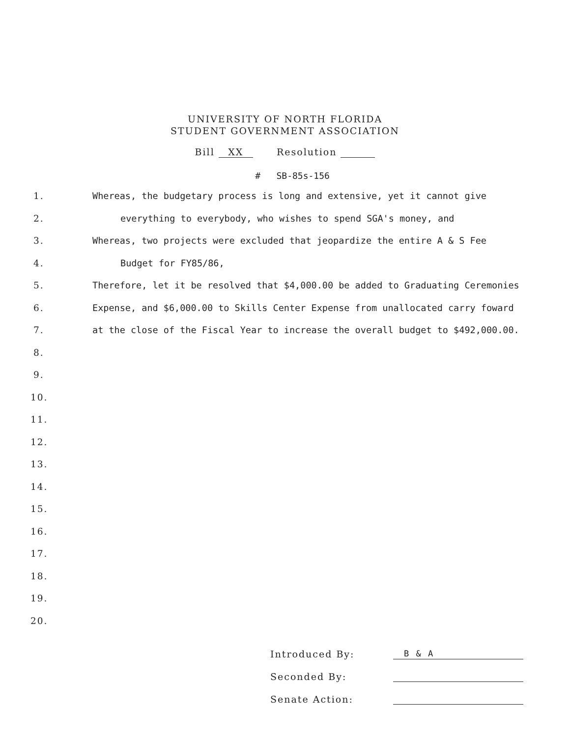UNIVERSITY OF NORTH FLORIDA
STUDENT GOVERNMENT ASSOCIATION
Bill XX Resolution
# SB-85s-156
1. Whereas, the budgetary process is long and extensive, yet it cannot give
2. everything to everybody, who wishes to spend SGA's money, and
3. Whereas, two projects were excluded that jeopardize the entire A & S Fee
4. Budget for FY85/86,
5. Therefore, let it be resolved that $4,000.00 be added to Graduating Ceremonies
6. Expense, and $6,000.00 to Skills Center Expense from unallocated carry foward
7. at the close of the Fiscal Year to increase the overall budget to $492,000.00.
8.
9.
10.
11.
12.
13.
14.
15.
16.
17.
18.
19.
20.
Introduced By: B & A
Seconded By:
Senate Action: